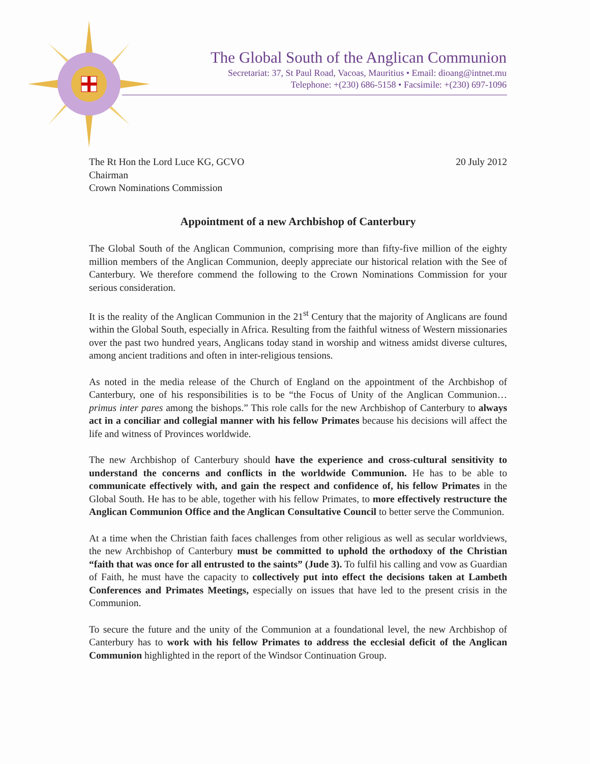The Global South of the Anglican Communion
Secretariat: 37, St Paul Road, Vacoas, Mauritius • Email: dioang@intnet.mu
Telephone: +(230) 686-5158 • Facsimile: +(230) 697-1096
The Rt Hon the Lord Luce KG, GCVO
Chairman
Crown Nominations Commission
20 July 2012
Appointment of a new Archbishop of Canterbury
The Global South of the Anglican Communion, comprising more than fifty-five million of the eighty million members of the Anglican Communion, deeply appreciate our historical relation with the See of Canterbury. We therefore commend the following to the Crown Nominations Commission for your serious consideration.
It is the reality of the Anglican Communion in the 21<sup>st</sup> Century that the majority of Anglicans are found within the Global South, especially in Africa. Resulting from the faithful witness of Western missionaries over the past two hundred years, Anglicans today stand in worship and witness amidst diverse cultures, among ancient traditions and often in inter-religious tensions.
As noted in the media release of the Church of England on the appointment of the Archbishop of Canterbury, one of his responsibilities is to be “the Focus of Unity of the Anglican Communion… primus inter pares among the bishops.” This role calls for the new Archbishop of Canterbury to always act in a conciliar and collegial manner with his fellow Primates because his decisions will affect the life and witness of Provinces worldwide.
The new Archbishop of Canterbury should have the experience and cross-cultural sensitivity to understand the concerns and conflicts in the worldwide Communion. He has to be able to communicate effectively with, and gain the respect and confidence of, his fellow Primates in the Global South. He has to be able, together with his fellow Primates, to more effectively restructure the Anglican Communion Office and the Anglican Consultative Council to better serve the Communion.
At a time when the Christian faith faces challenges from other religious as well as secular worldviews, the new Archbishop of Canterbury must be committed to uphold the orthodoxy of the Christian “faith that was once for all entrusted to the saints” (Jude 3). To fulfil his calling and vow as Guardian of Faith, he must have the capacity to collectively put into effect the decisions taken at Lambeth Conferences and Primates Meetings, especially on issues that have led to the present crisis in the Communion.
To secure the future and the unity of the Communion at a foundational level, the new Archbishop of Canterbury has to work with his fellow Primates to address the ecclesial deficit of the Anglican Communion highlighted in the report of the Windsor Continuation Group.